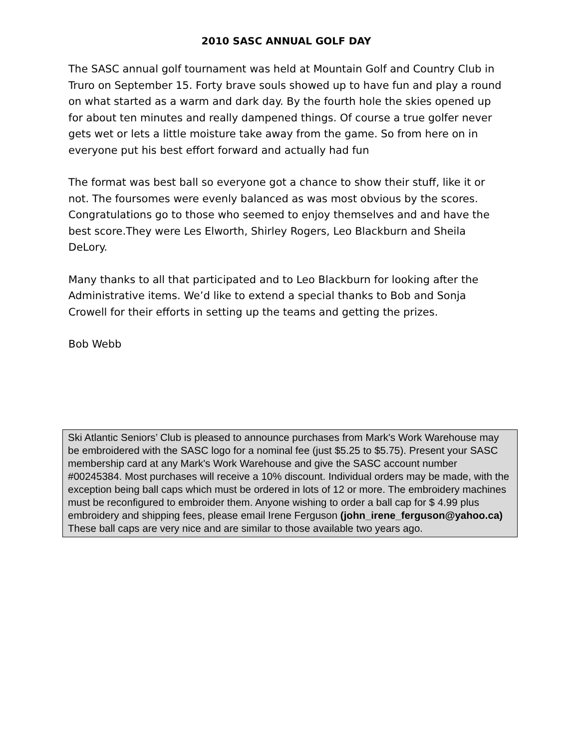2010 SASC ANNUAL GOLF DAY
The SASC annual golf tournament was held at Mountain Golf and Country Club in Truro on September 15. Forty brave souls showed up to have fun and play a round on what started as a warm and dark day. By the fourth hole the skies opened up for about ten minutes and really dampened things. Of course a true golfer never gets wet or lets a little moisture take away from the game. So from here on in everyone put his best effort forward and actually had fun
The format was best ball so everyone got a chance to show their stuff, like it or not. The foursomes were evenly balanced as was most obvious by the scores. Congratulations go to those who seemed to enjoy themselves and and have the best score.They were Les Elworth, Shirley Rogers, Leo Blackburn and Sheila DeLory.
Many thanks to all that participated and to Leo Blackburn for looking after the Administrative items. We’d like to extend a special thanks to Bob and Sonja Crowell for their efforts in setting up the teams and getting the prizes.
Bob Webb
Ski Atlantic Seniors’ Club is pleased to announce purchases from Mark's Work Warehouse may be embroidered with the SASC logo for a nominal fee (just $5.25 to $5.75). Present your SASC membership card at any Mark's Work Warehouse and give the SASC account number #00245384. Most purchases will receive a 10% discount. Individual orders may be made, with the exception being ball caps which must be ordered in lots of 12 or more. The embroidery machines must be reconfigured to embroider them. Anyone wishing to order a ball cap for $ 4.99 plus embroidery and shipping fees, please email Irene Ferguson (john_irene_ferguson@yahoo.ca) These ball caps are very nice and are similar to those available two years ago.